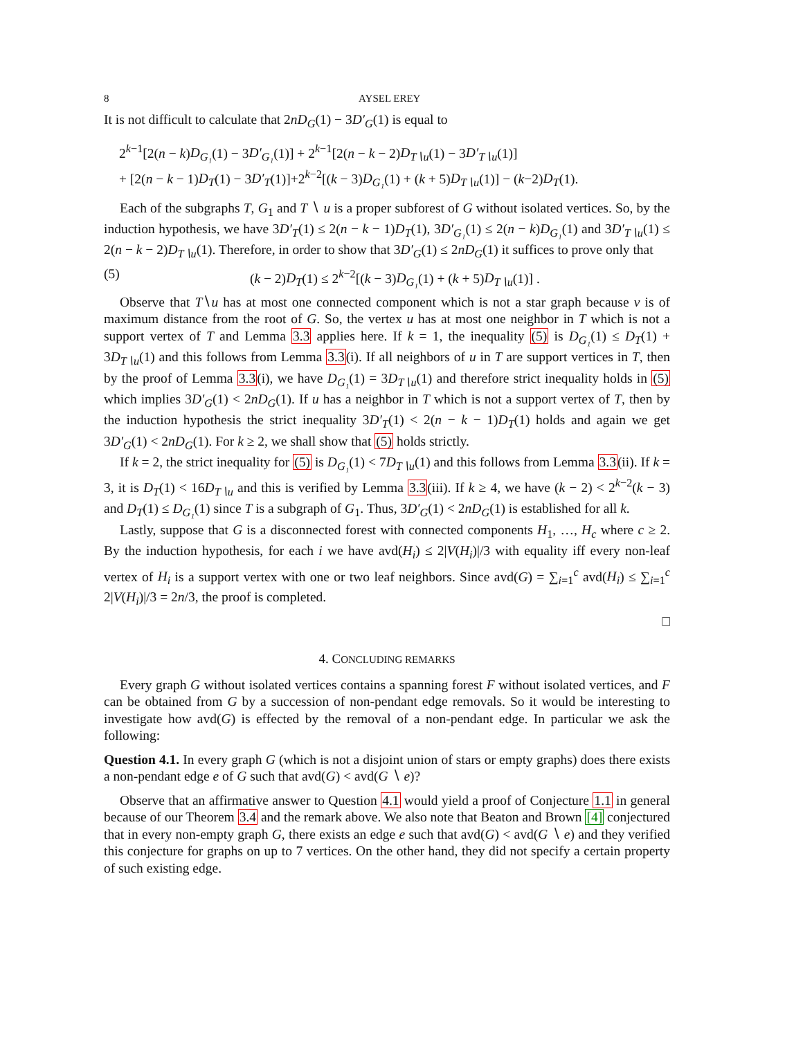8 AYSEL EREY
It is not difficult to calculate that 2nD<sub>G</sub>(1) − 3D′<sub>G</sub>(1) is equal to
2<sup>k−1</sup>[2(n − k)D<sub>G₁</sub>(1) − 3D′<sub>G₁</sub>(1)] + 2<sup>k−1</sup>[2(n − k − 2)D<sub>T∖u</sub>(1) − 3D′<sub>T∖u</sub>(1)]
+ [2(n − k − 1)D<sub>T</sub>(1) − 3D′<sub>T</sub>(1)]+2<sup>k−2</sup>[(k − 3)D<sub>G₁</sub>(1) + (k + 5)D<sub>T∖u</sub>(1)] − (k−2)D<sub>T</sub>(1).
Each of the subgraphs T, G<sub>1</sub> and T ∖ u is a proper subforest of G without isolated vertices. So, by the induction hypothesis, we have 3D′<sub>T</sub>(1) ≤ 2(n − k − 1)D<sub>T</sub>(1), 3D′<sub>G₁</sub>(1) ≤ 2(n − k)D<sub>G₁</sub>(1) and 3D′<sub>T∖u</sub>(1) ≤ 2(n − k − 2)D<sub>T∖u</sub>(1). Therefore, in order to show that 3D′<sub>G</sub>(1) ≤ 2nD<sub>G</sub>(1) it suffices to prove only that
(5) (k − 2)D<sub>T</sub>(1) ≤ 2<sup>k−2</sup>[(k − 3)D<sub>G₁</sub>(1) + (k + 5)D<sub>T∖u</sub>(1)] .
Observe that T∖u has at most one connected component which is not a star graph because v is of maximum distance from the root of G. So, the vertex u has at most one neighbor in T which is not a support vertex of T and Lemma 3.3 applies here. If k = 1, the inequality (5) is D<sub>G₁</sub>(1) ≤ D<sub>T</sub>(1) + 3D<sub>T∖u</sub>(1) and this follows from Lemma 3.3(i). If all neighbors of u in T are support vertices in T, then by the proof of Lemma 3.3(i), we have D<sub>G₁</sub>(1) = 3D<sub>T∖u</sub>(1) and therefore strict inequality holds in (5) which implies 3D′<sub>G</sub>(1) < 2nD<sub>G</sub>(1). If u has a neighbor in T which is not a support vertex of T, then by the induction hypothesis the strict inequality 3D′<sub>T</sub>(1) < 2(n − k − 1)D<sub>T</sub>(1) holds and again we get 3D′<sub>G</sub>(1) < 2nD<sub>G</sub>(1). For k ≥ 2, we shall show that (5) holds strictly.
If k = 2, the strict inequality for (5) is D<sub>G₁</sub>(1) < 7D<sub>T∖u</sub>(1) and this follows from Lemma 3.3(ii). If k = 3, it is D<sub>T</sub>(1) < 16D<sub>T∖u</sub> and this is verified by Lemma 3.3(iii). If k ≥ 4, we have (k − 2) < 2<sup>k−2</sup>(k − 3) and D<sub>T</sub>(1) ≤ D<sub>G₁</sub>(1) since T is a subgraph of G<sub>1</sub>. Thus, 3D′<sub>G</sub>(1) < 2nD<sub>G</sub>(1) is established for all k.
Lastly, suppose that G is a disconnected forest with connected components H<sub>1</sub>, …, H<sub>c</sub> where c ≥ 2. By the induction hypothesis, for each i we have avd(H<sub>i</sub>) ≤ 2|V(H<sub>i</sub>)|/3 with equality iff every non-leaf vertex of H<sub>i</sub> is a support vertex with one or two leaf neighbors. Since avd(G) = ∑<sub>i=1</sub><sup>c</sup> avd(H<sub>i</sub>) ≤ ∑<sub>i=1</sub><sup>c</sup> 2|V(H<sub>i</sub>)|/3 = 2n/3, the proof is completed.
□
4. CONCLUDING REMARKS
Every graph G without isolated vertices contains a spanning forest F without isolated vertices, and F can be obtained from G by a succession of non-pendant edge removals. So it would be interesting to investigate how avd(G) is effected by the removal of a non-pendant edge. In particular we ask the following:
Question 4.1. In every graph G (which is not a disjoint union of stars or empty graphs) does there exists a non-pendant edge e of G such that avd(G) < avd(G ∖ e)?
Observe that an affirmative answer to Question 4.1 would yield a proof of Conjecture 1.1 in general because of our Theorem 3.4 and the remark above. We also note that Beaton and Brown [4] conjectured that in every non-empty graph G, there exists an edge e such that avd(G) < avd(G ∖ e) and they verified this conjecture for graphs on up to 7 vertices. On the other hand, they did not specify a certain property of such existing edge.